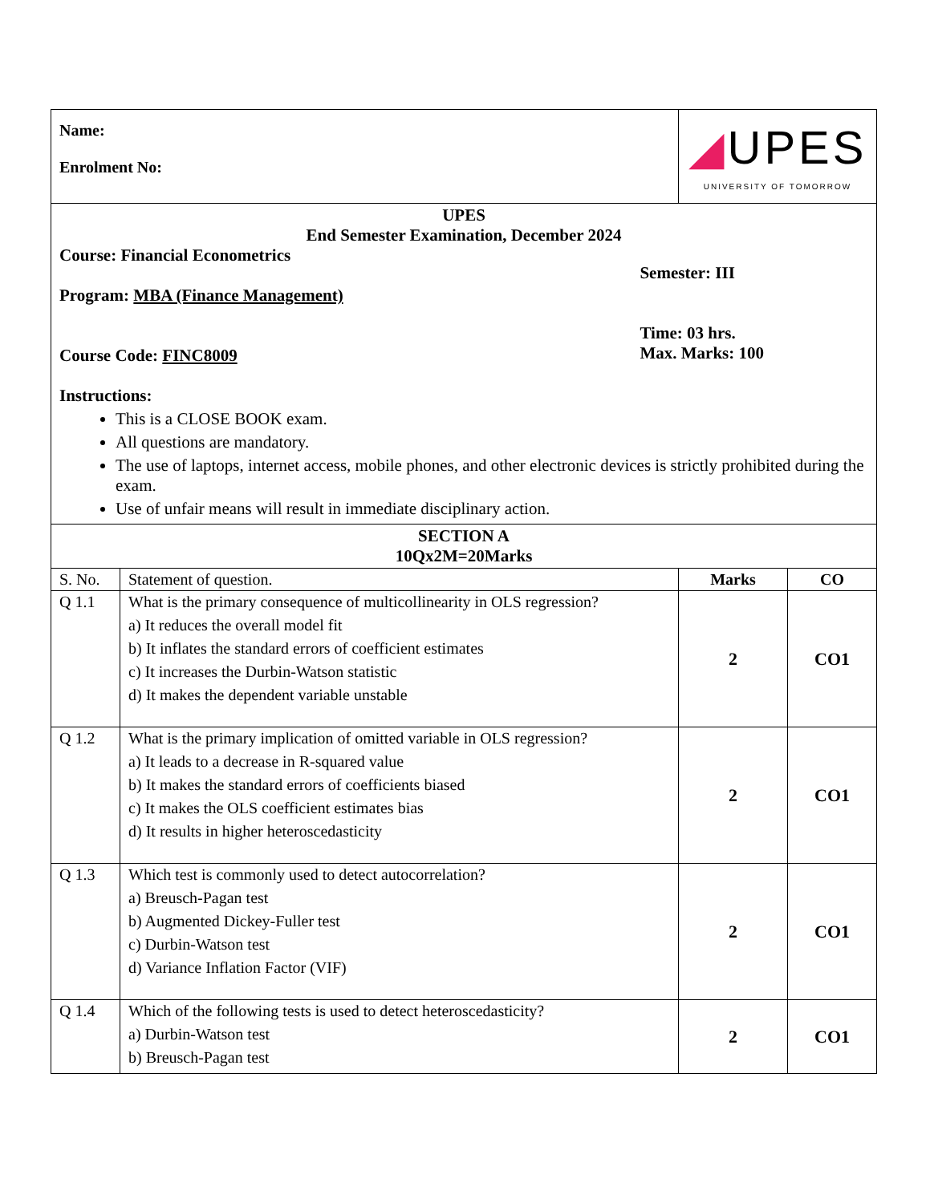| Name: Enrolment No: | | ◢ UPES UNIVERSITY OF TOMORROW | |
| UPES End Semester Examination, December 2024 Course: Financial Econometrics Program: MBA (Finance Management) Course Code: FINC8009 Semester: III Time: 03 hrs. Max. Marks: 100 Instructions: This is a CLOSE BOOK exam. All questions are mandatory. The use of laptops, internet access, mobile phones, and other electronic devices is strictly prohibited during the exam. Use of unfair means will result in immediate disciplinary action. | | | |
| SECTION A 10Qx2M=20Marks | | | |
| S. No. | Statement of question. | Marks | CO |
| Q 1.1 | What is the primary consequence of multicollinearity in OLS regression? a) It reduces the overall model fit b) It inflates the standard errors of coefficient estimates c) It increases the Durbin-Watson statistic d) It makes the dependent variable unstable | 2 | CO1 |
| Q 1.2 | What is the primary implication of omitted variable in OLS regression? a) It leads to a decrease in R-squared value b) It makes the standard errors of coefficients biased c) It makes the OLS coefficient estimates bias d) It results in higher heteroscedasticity | 2 | CO1 |
| Q 1.3 | Which test is commonly used to detect autocorrelation? a) Breusch-Pagan test b) Augmented Dickey-Fuller test c) Durbin-Watson test d) Variance Inflation Factor (VIF) | 2 | CO1 |
| Q 1.4 | Which of the following tests is used to detect heteroscedasticity? a) Durbin-Watson test b) Breusch-Pagan test | 2 | CO1 |